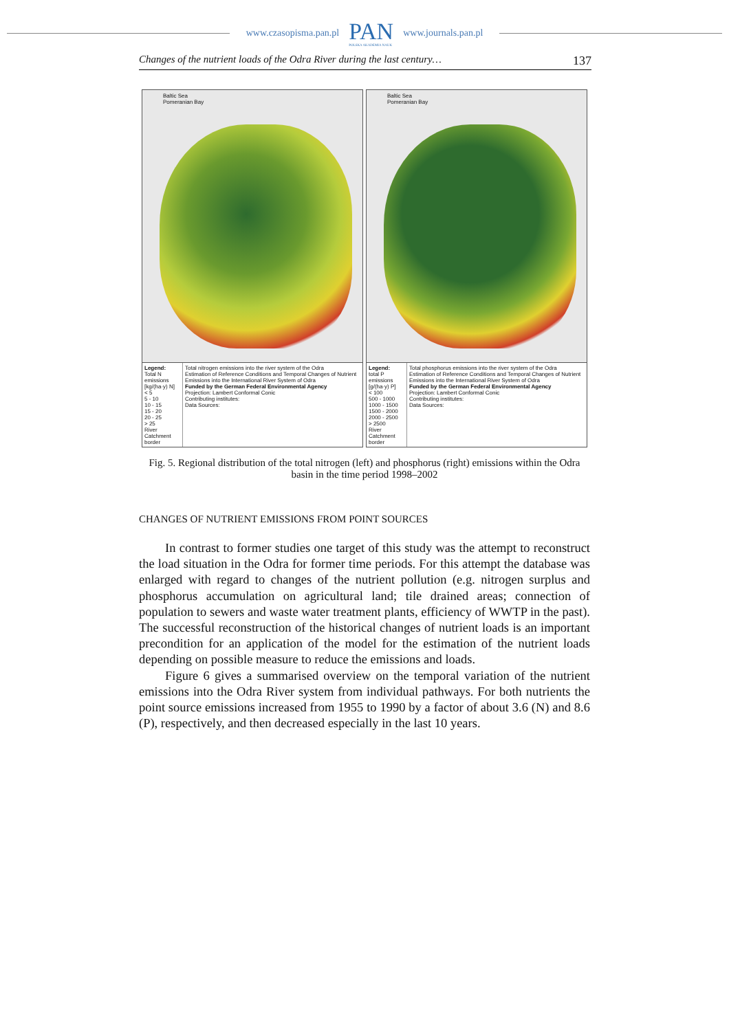www.czasopisma.pan.pl PAN
POLSKA AKADEMIA NAUK www.journals.pan.pl
Changes of the nutrient loads of the Odra River during the last century… 137
Baltic Sea
Pomeranian Bay
Legend:
Total N emissions [kg/(ha·y) N]
< 5
5 - 10
10 - 15
15 - 20
20 - 25
> 25
River
Catchment border
Total nitrogen emissions into the river system of the Odra
Estimation of Reference Conditions and Temporal Changes of Nutrient Emissions into the International River System of Odra
Funded by the German Federal Environmental Agency
Projection: Lambert Conformal Conic
Contributing institutes:
Data Sources:
Baltic Sea
Pomeranian Bay
Legend:
total P emissions [g/(ha·y) P]
< 100
500 - 1000
1000 - 1500
1500 - 2000
2000 - 2500
> 2500
River
Catchment border
Total phosphorus emissions into the river system of the Odra
Estimation of Reference Conditions and Temporal Changes of Nutrient Emissions into the International River System of Odra
Funded by the German Federal Environmental Agency
Projection: Lambert Conformal Conic
Contributing institutes:
Data Sources:
Fig. 5. Regional distribution of the total nitrogen (left) and phosphorus (right) emissions within the Odra basin in the time period 1998–2002
CHANGES OF NUTRIENT EMISSIONS FROM POINT SOURCES
In contrast to former studies one target of this study was the attempt to reconstruct the load situation in the Odra for former time periods. For this attempt the database was enlarged with regard to changes of the nutrient pollution (e.g. nitrogen surplus and phosphorus accumulation on agricultural land; tile drained areas; connection of population to sewers and waste water treatment plants, efficiency of WWTP in the past). The successful reconstruction of the historical changes of nutrient loads is an important precondition for an application of the model for the estimation of the nutrient loads depending on possible measure to reduce the emissions and loads.
Figure 6 gives a summarised overview on the temporal variation of the nutrient emissions into the Odra River system from individual pathways. For both nutrients the point source emissions increased from 1955 to 1990 by a factor of about 3.6 (N) and 8.6 (P), respectively, and then decreased especially in the last 10 years.